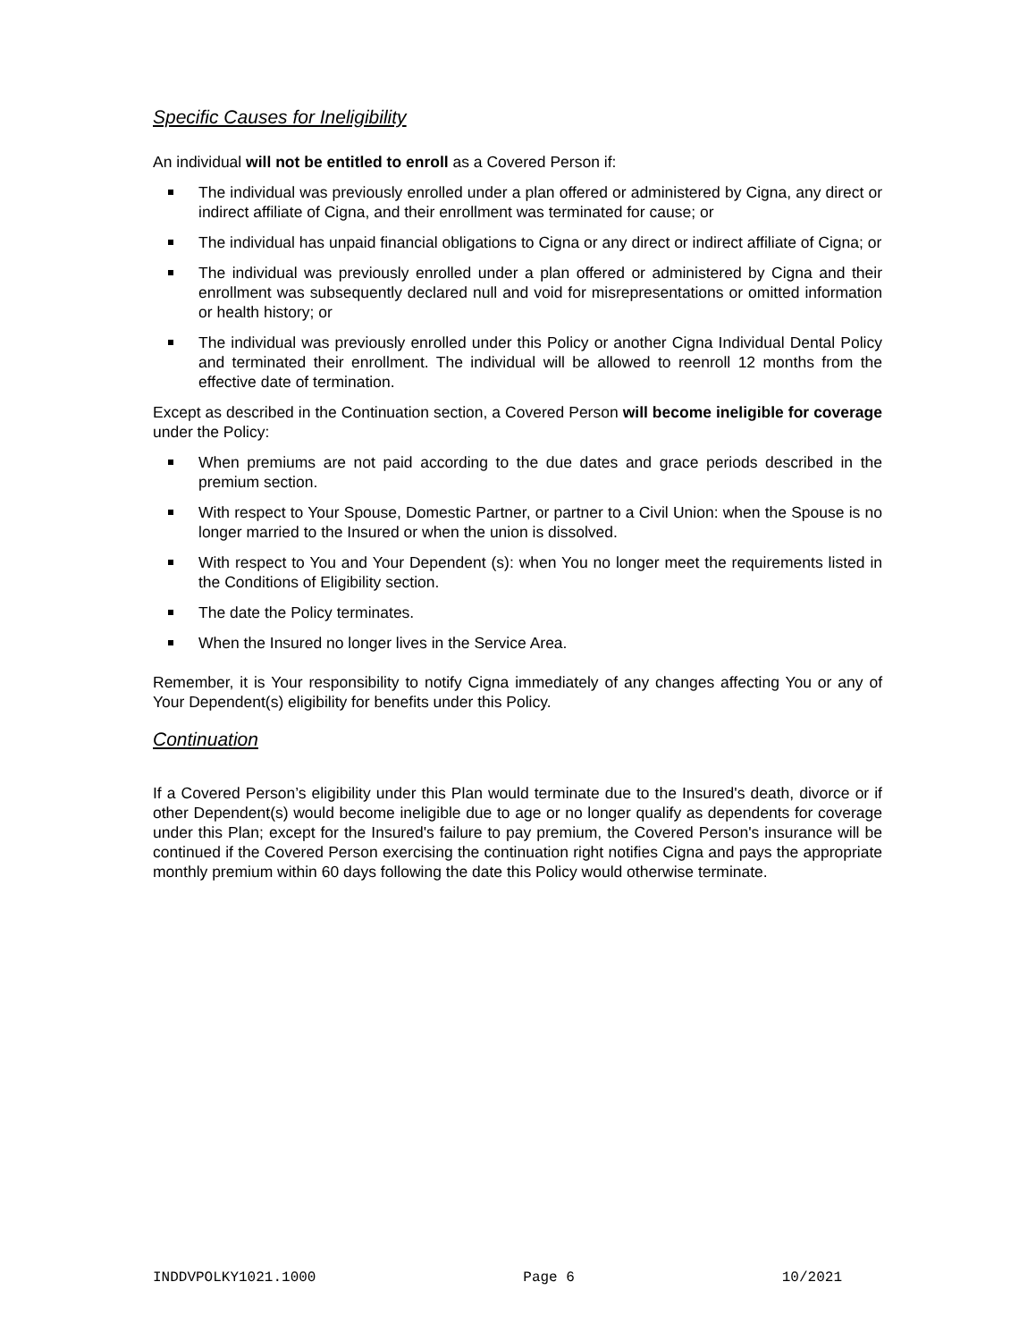Specific Causes for Ineligibility
An individual will not be entitled to enroll as a Covered Person if:
The individual was previously enrolled under a plan offered or administered by Cigna, any direct or indirect affiliate of Cigna, and their enrollment was terminated for cause; or
The individual has unpaid financial obligations to Cigna or any direct or indirect affiliate of Cigna; or
The individual was previously enrolled under a plan offered or administered by Cigna and their enrollment was subsequently declared null and void for misrepresentations or omitted information or health history; or
The individual was previously enrolled under this Policy or another Cigna Individual Dental Policy and terminated their enrollment. The individual will be allowed to reenroll 12 months from the effective date of termination.
Except as described in the Continuation section, a Covered Person will become ineligible for coverage under the Policy:
When premiums are not paid according to the due dates and grace periods described in the premium section.
With respect to Your Spouse, Domestic Partner, or partner to a Civil Union: when the Spouse is no longer married to the Insured or when the union is dissolved.
With respect to You and Your Dependent (s): when You no longer meet the requirements listed in the Conditions of Eligibility section.
The date the Policy terminates.
When the Insured no longer lives in the Service Area.
Remember, it is Your responsibility to notify Cigna immediately of any changes affecting You or any of Your Dependent(s) eligibility for benefits under this Policy.
Continuation
If a Covered Person’s eligibility under this Plan would terminate due to the Insured's death, divorce or if other Dependent(s) would become ineligible due to age or no longer qualify as dependents for coverage under this Plan; except for the Insured's failure to pay premium, the Covered Person's insurance will be continued if the Covered Person exercising the continuation right notifies Cigna and pays the appropriate monthly premium within 60 days following the date this Policy would otherwise terminate.
INDDVPOLKY1021.1000 Page 6 10/2021